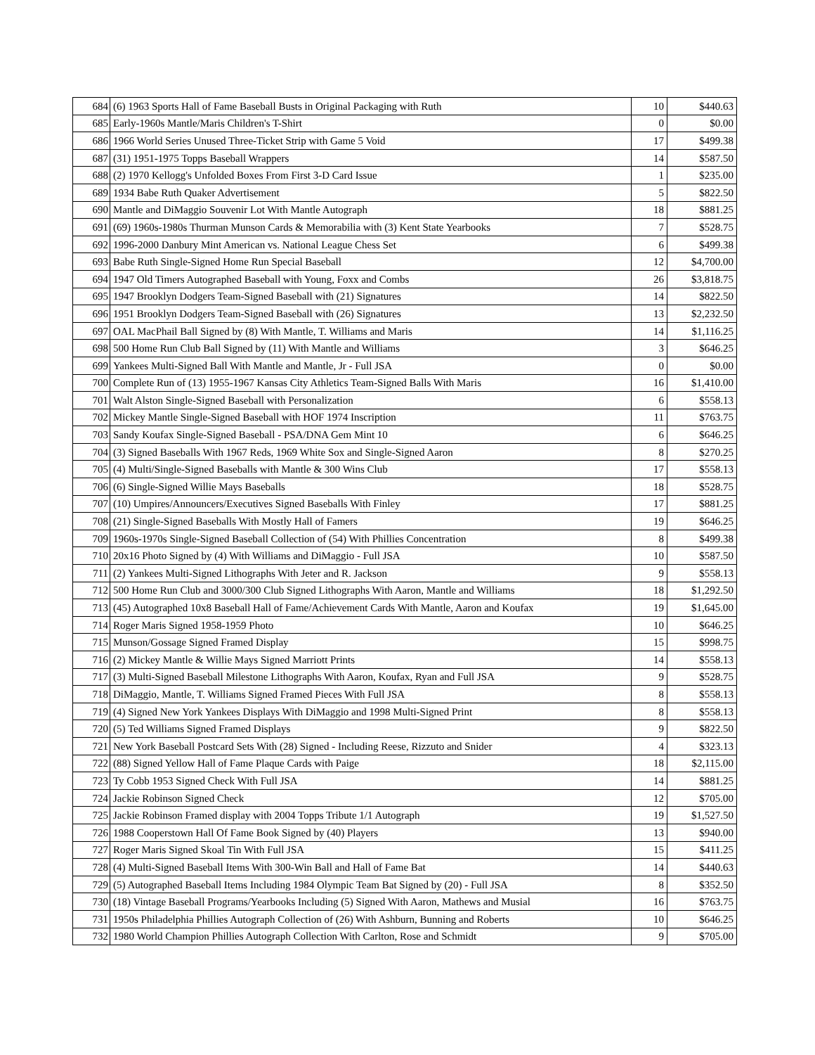| 684 | (6) 1963 Sports Hall of Fame Baseball Busts in Original Packaging with Ruth | 10 | $440.63 |
| 685 | Early-1960s Mantle/Maris Children's T-Shirt | 0 | $0.00 |
| 686 | 1966 World Series Unused Three-Ticket Strip with Game 5 Void | 17 | $499.38 |
| 687 | (31) 1951-1975 Topps Baseball Wrappers | 14 | $587.50 |
| 688 | (2) 1970 Kellogg's Unfolded Boxes From First 3-D Card Issue | 1 | $235.00 |
| 689 | 1934 Babe Ruth Quaker Advertisement | 5 | $822.50 |
| 690 | Mantle and DiMaggio Souvenir Lot With Mantle Autograph | 18 | $881.25 |
| 691 | (69) 1960s-1980s Thurman Munson Cards & Memorabilia with (3) Kent State Yearbooks | 7 | $528.75 |
| 692 | 1996-2000 Danbury Mint American vs. National League Chess Set | 6 | $499.38 |
| 693 | Babe Ruth Single-Signed Home Run Special Baseball | 12 | $4,700.00 |
| 694 | 1947 Old Timers Autographed Baseball with Young, Foxx and Combs | 26 | $3,818.75 |
| 695 | 1947 Brooklyn Dodgers Team-Signed Baseball with (21) Signatures | 14 | $822.50 |
| 696 | 1951 Brooklyn Dodgers Team-Signed Baseball with (26) Signatures | 13 | $2,232.50 |
| 697 | OAL MacPhail Ball Signed by (8) With Mantle, T. Williams and Maris | 14 | $1,116.25 |
| 698 | 500 Home Run Club Ball Signed by (11) With Mantle and Williams | 3 | $646.25 |
| 699 | Yankees Multi-Signed Ball With Mantle and Mantle, Jr - Full JSA | 0 | $0.00 |
| 700 | Complete Run of (13) 1955-1967 Kansas City Athletics Team-Signed Balls With Maris | 16 | $1,410.00 |
| 701 | Walt Alston Single-Signed Baseball with Personalization | 6 | $558.13 |
| 702 | Mickey Mantle Single-Signed Baseball with HOF 1974 Inscription | 11 | $763.75 |
| 703 | Sandy Koufax Single-Signed Baseball - PSA/DNA Gem Mint 10 | 6 | $646.25 |
| 704 | (3) Signed Baseballs With 1967 Reds, 1969 White Sox and Single-Signed Aaron | 8 | $270.25 |
| 705 | (4) Multi/Single-Signed Baseballs with Mantle & 300 Wins Club | 17 | $558.13 |
| 706 | (6) Single-Signed Willie Mays Baseballs | 18 | $528.75 |
| 707 | (10) Umpires/Announcers/Executives Signed Baseballs With Finley | 17 | $881.25 |
| 708 | (21) Single-Signed Baseballs With Mostly Hall of Famers | 19 | $646.25 |
| 709 | 1960s-1970s Single-Signed Baseball Collection of (54) With Phillies Concentration | 8 | $499.38 |
| 710 | 20x16 Photo Signed by (4) With Williams and DiMaggio - Full JSA | 10 | $587.50 |
| 711 | (2) Yankees Multi-Signed Lithographs With Jeter and R. Jackson | 9 | $558.13 |
| 712 | 500 Home Run Club and 3000/300 Club Signed Lithographs With Aaron, Mantle and Williams | 18 | $1,292.50 |
| 713 | (45) Autographed 10x8 Baseball Hall of Fame/Achievement Cards With Mantle, Aaron and Koufax | 19 | $1,645.00 |
| 714 | Roger Maris Signed 1958-1959 Photo | 10 | $646.25 |
| 715 | Munson/Gossage Signed Framed Display | 15 | $998.75 |
| 716 | (2) Mickey Mantle & Willie Mays Signed Marriott Prints | 14 | $558.13 |
| 717 | (3) Multi-Signed Baseball Milestone Lithographs With Aaron, Koufax, Ryan and Full JSA | 9 | $528.75 |
| 718 | DiMaggio, Mantle, T. Williams Signed Framed Pieces With Full JSA | 8 | $558.13 |
| 719 | (4) Signed New York Yankees Displays With DiMaggio and 1998 Multi-Signed Print | 8 | $558.13 |
| 720 | (5) Ted Williams Signed Framed Displays | 9 | $822.50 |
| 721 | New York Baseball Postcard Sets With (28) Signed - Including Reese, Rizzuto and Snider | 4 | $323.13 |
| 722 | (88) Signed Yellow Hall of Fame Plaque Cards with Paige | 18 | $2,115.00 |
| 723 | Ty Cobb 1953 Signed Check With Full JSA | 14 | $881.25 |
| 724 | Jackie Robinson Signed Check | 12 | $705.00 |
| 725 | Jackie Robinson Framed display with 2004 Topps Tribute 1/1 Autograph | 19 | $1,527.50 |
| 726 | 1988 Cooperstown Hall Of Fame Book Signed by (40) Players | 13 | $940.00 |
| 727 | Roger Maris Signed Skoal Tin With Full JSA | 15 | $411.25 |
| 728 | (4) Multi-Signed Baseball Items With 300-Win Ball and Hall of Fame Bat | 14 | $440.63 |
| 729 | (5) Autographed Baseball Items Including 1984 Olympic Team Bat Signed by (20) - Full JSA | 8 | $352.50 |
| 730 | (18) Vintage Baseball Programs/Yearbooks Including (5) Signed With Aaron, Mathews and Musial | 16 | $763.75 |
| 731 | 1950s Philadelphia Phillies Autograph Collection of (26) With Ashburn, Bunning and Roberts | 10 | $646.25 |
| 732 | 1980 World Champion Phillies Autograph Collection With Carlton, Rose and Schmidt | 9 | $705.00 |